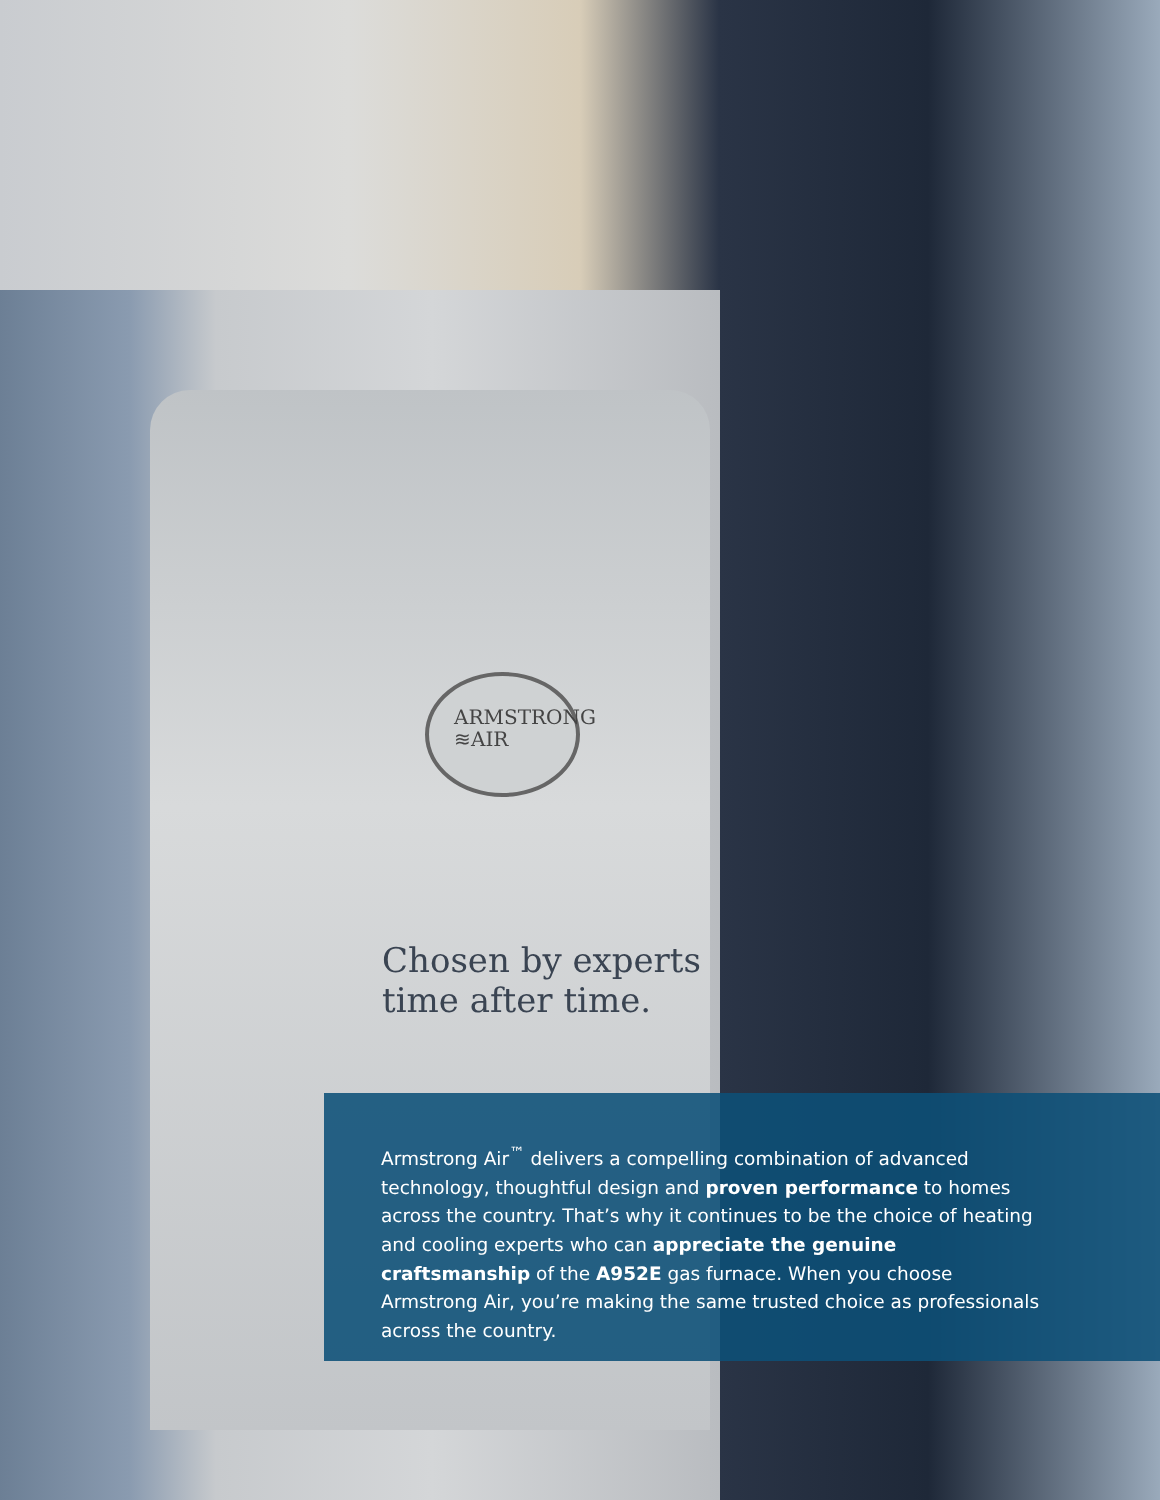ARMSTRONG
≋AIR
Chosen by experts
time after time.
Armstrong Air<sup>™</sup> delivers a compelling combination of advanced technology, thoughtful design and proven performance to homes across the country. That’s why it continues to be the choice of heating and cooling experts who can appreciate the genuine craftsmanship of the A952E gas furnace. When you choose Armstrong Air, you’re making the same trusted choice as professionals across the country.